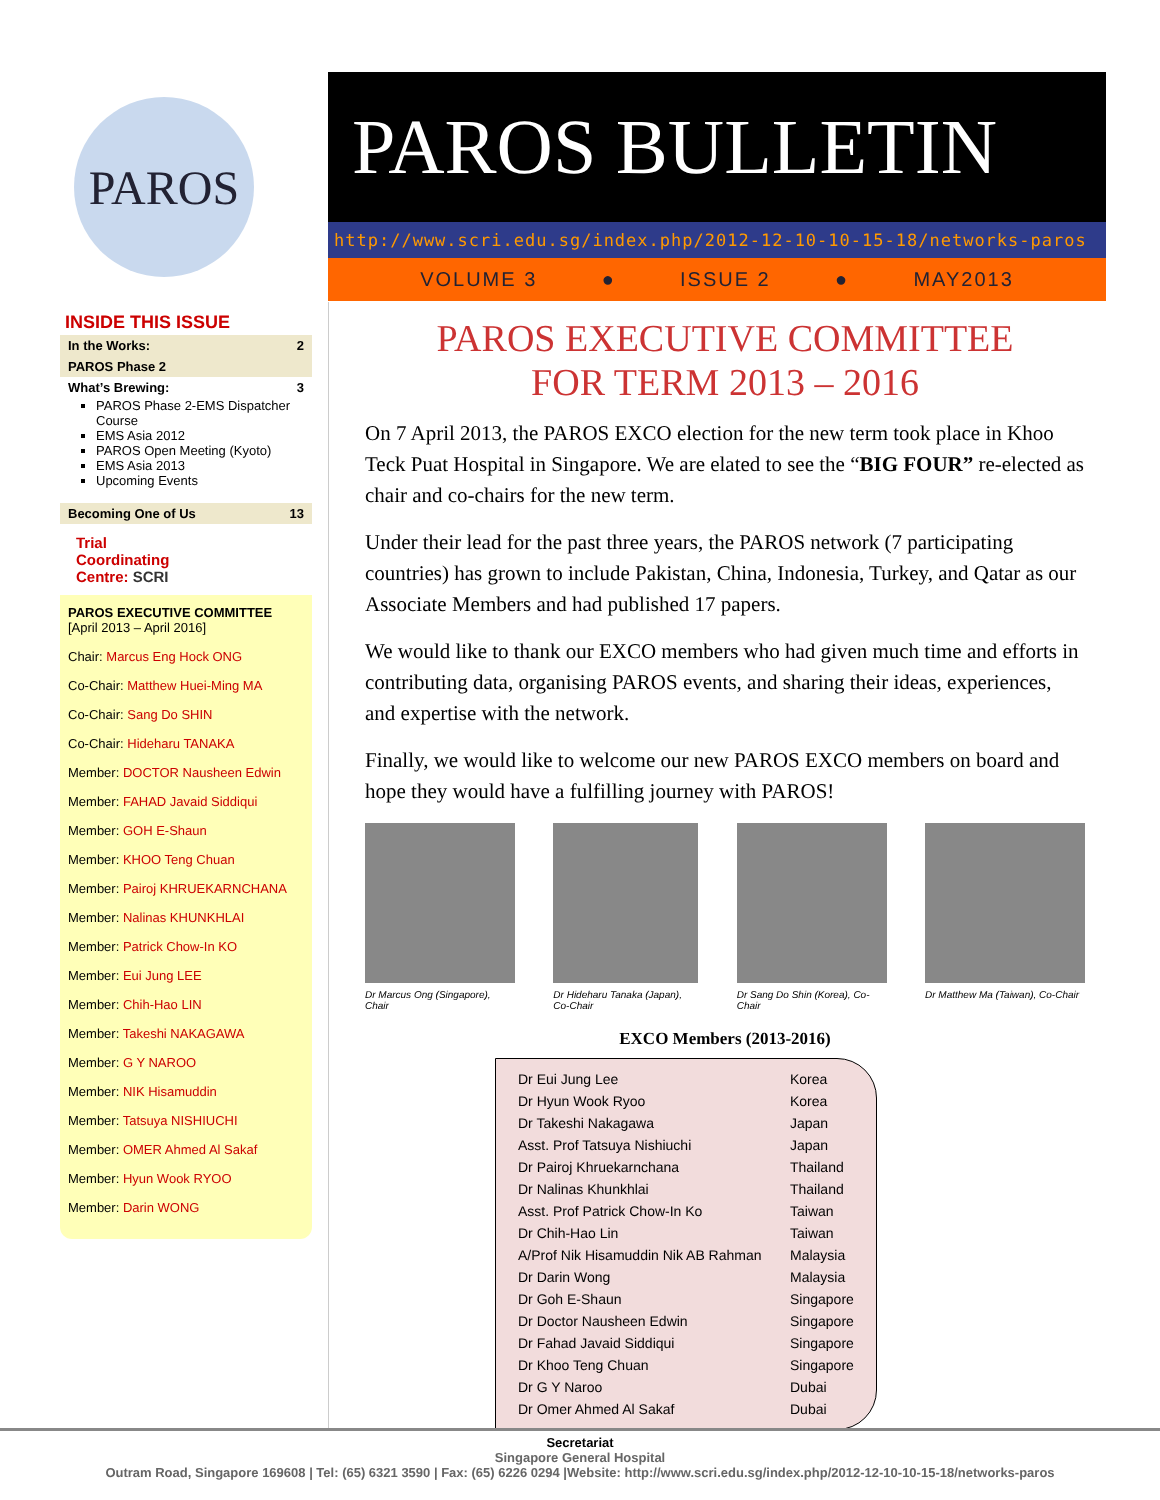PAROS
PAROS BULLETIN
http://www.scri.edu.sg/index.php/2012-12-10-10-15-18/networks-paros
VOLUME 3 ● ISSUE 2 ● MAY2013
INSIDE THIS ISSUE
In the Works: 2
PAROS Phase 2
What’s Brewing: 3
PAROS Phase 2-EMS Dispatcher Course
EMS Asia 2012
PAROS Open Meeting (Kyoto)
EMS Asia 2013
Upcoming Events
Becoming One of Us 13
Trial
Coordinating
Centre: SCRI
PAROS EXECUTIVE COMMITTEE
[April 2013 – April 2016]
Chair: Marcus Eng Hock ONG
Co-Chair: Matthew Huei-Ming MA
Co-Chair: Sang Do SHIN
Co-Chair: Hideharu TANAKA
Member: DOCTOR Nausheen Edwin
Member: FAHAD Javaid Siddiqui
Member: GOH E-Shaun
Member: KHOO Teng Chuan
Member: Pairoj KHRUEKARNCHANA
Member: Nalinas KHUNKHLAI
Member: Patrick Chow-In KO
Member: Eui Jung LEE
Member: Chih-Hao LIN
Member: Takeshi NAKAGAWA
Member: G Y NAROO
Member: NIK Hisamuddin
Member: Tatsuya NISHIUCHI
Member: OMER Ahmed Al Sakaf
Member: Hyun Wook RYOO
Member: Darin WONG
PAROS EXECUTIVE COMMITTEE
FOR TERM 2013 – 2016
On 7 April 2013, the PAROS EXCO election for the new term took place in Khoo Teck Puat Hospital in Singapore. We are elated to see the “BIG FOUR” re-elected as chair and co-chairs for the new term.
Under their lead for the past three years, the PAROS network (7 participating countries) has grown to include Pakistan, China, Indonesia, Turkey, and Qatar as our Associate Members and had published 17 papers.
We would like to thank our EXCO members who had given much time and efforts in contributing data, organising PAROS events, and sharing their ideas, experiences, and expertise with the network.
Finally, we would like to welcome our new PAROS EXCO members on board and hope they would have a fulfilling journey with PAROS!
Dr Marcus Ong (Singapore), Chair
Dr Hideharu Tanaka (Japan), Co-Chair
Dr Sang Do Shin (Korea), Co-Chair
Dr Matthew Ma (Taiwan), Co-Chair
EXCO Members (2013-2016)
| Dr Eui Jung Lee | Korea |
| Dr Hyun Wook Ryoo | Korea |
| Dr Takeshi Nakagawa | Japan |
| Asst. Prof Tatsuya Nishiuchi | Japan |
| Dr Pairoj Khruekarnchana | Thailand |
| Dr Nalinas Khunkhlai | Thailand |
| Asst. Prof Patrick Chow-In Ko | Taiwan |
| Dr Chih-Hao Lin | Taiwan |
| A/Prof Nik Hisamuddin Nik AB Rahman | Malaysia |
| Dr Darin Wong | Malaysia |
| Dr Goh E-Shaun | Singapore |
| Dr Doctor Nausheen Edwin | Singapore |
| Dr Fahad Javaid Siddiqui | Singapore |
| Dr Khoo Teng Chuan | Singapore |
| Dr G Y Naroo | Dubai |
| Dr Omer Ahmed Al Sakaf | Dubai |
Secretariat
Singapore General Hospital
Outram Road, Singapore 169608 | Tel: (65) 6321 3590 | Fax: (65) 6226 0294 |Website: http://www.scri.edu.sg/index.php/2012-12-10-10-15-18/networks-paros